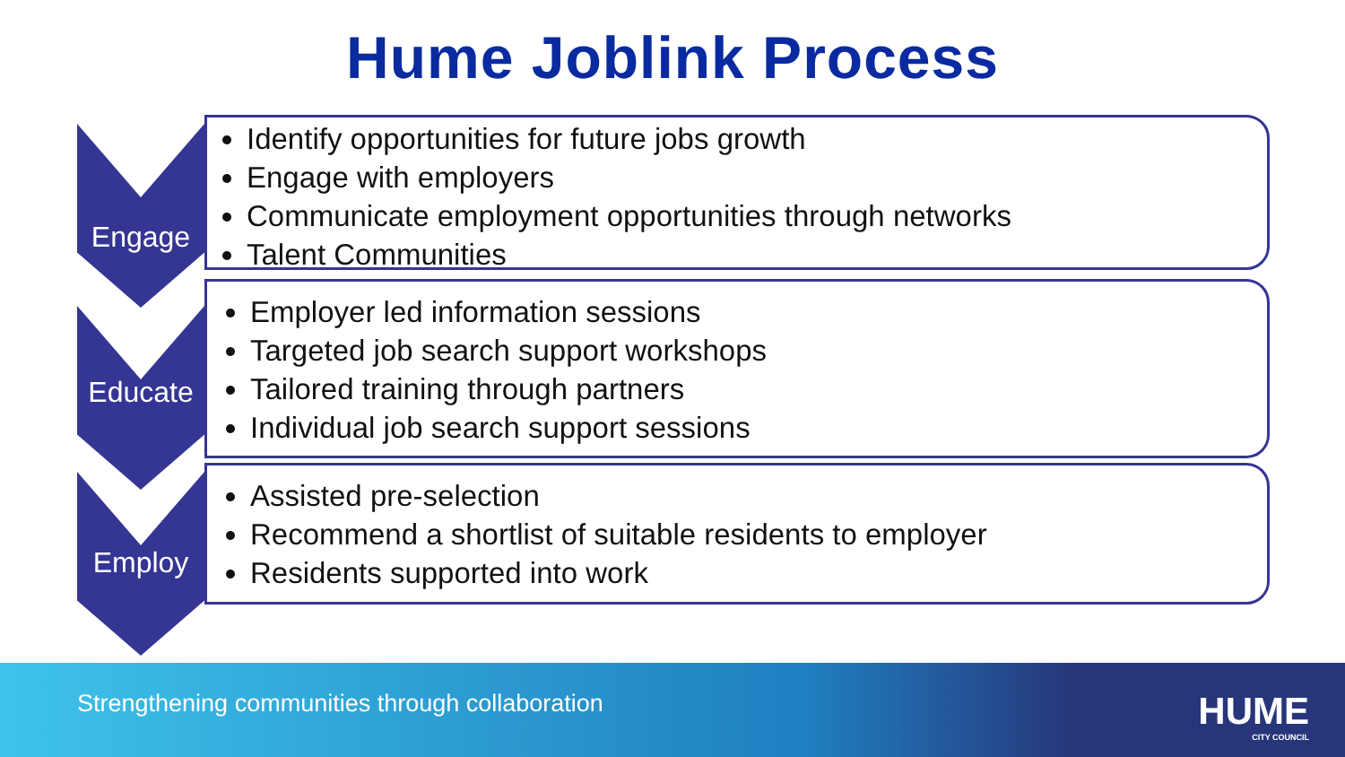Hume Joblink Process
Engage
Identify opportunities for future jobs growth
Engage with employers
Communicate employment opportunities through networks
Talent Communities
Educate
Employer led information sessions
Targeted job search support workshops
Tailored training through partners
Individual job search support sessions
Employ
Assisted pre-selection
Recommend a shortlist of suitable residents to employer
Residents supported into work
Strengthening communities through collaboration
HUME
CITY COUNCIL